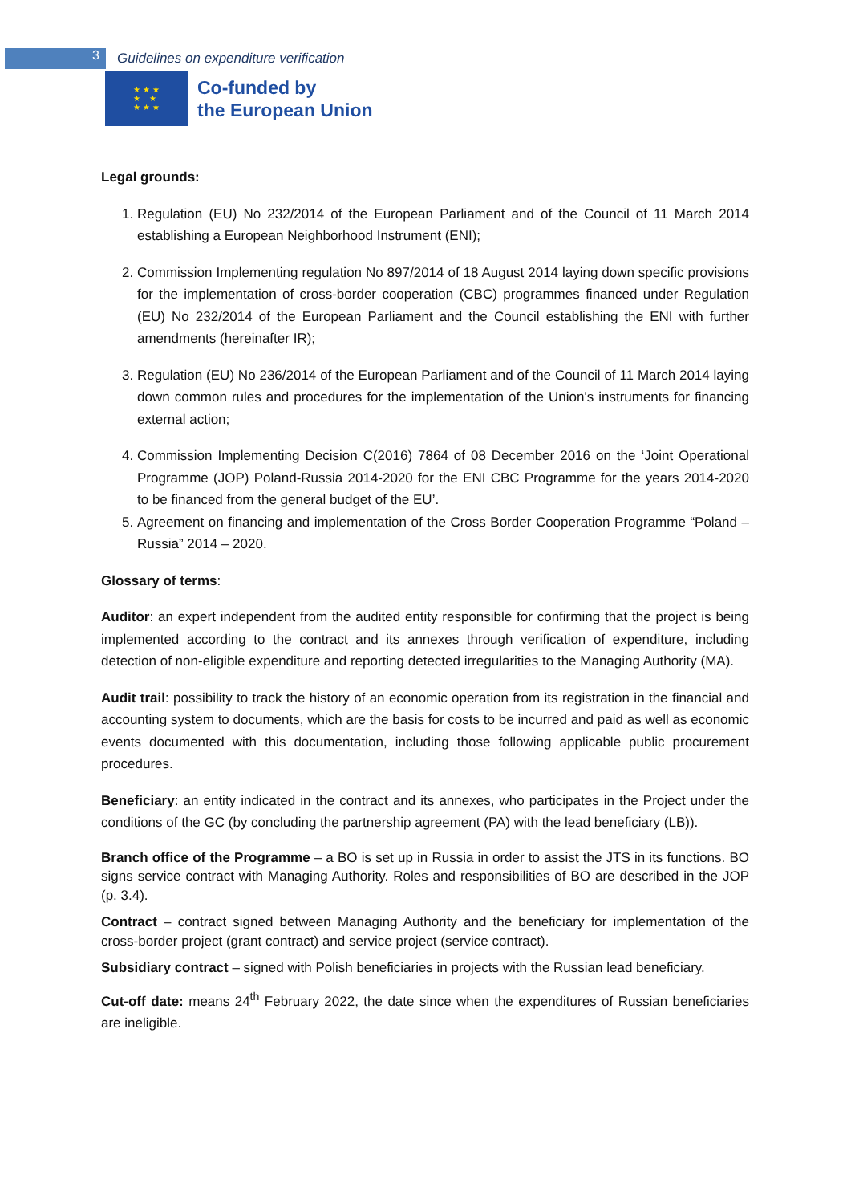3
Guidelines on expenditure verification
★ ★ ★
★ ★
★ ★ ★
Co-funded by
the European Union
Legal grounds:
1. Regulation (EU) No 232/2014 of the European Parliament and of the Council of 11 March 2014 establishing a European Neighborhood Instrument (ENI);
2. Commission Implementing regulation No 897/2014 of 18 August 2014 laying down specific provisions for the implementation of cross-border cooperation (CBC) programmes financed under Regulation (EU) No 232/2014 of the European Parliament and the Council establishing the ENI with further amendments (hereinafter IR);
3. Regulation (EU) No 236/2014 of the European Parliament and of the Council of 11 March 2014 laying down common rules and procedures for the implementation of the Union's instruments for financing external action;
4. Commission Implementing Decision C(2016) 7864 of 08 December 2016 on the ‘Joint Operational Programme (JOP) Poland-Russia 2014-2020 for the ENI CBC Programme for the years 2014-2020 to be financed from the general budget of the EU’.
5. Agreement on financing and implementation of the Cross Border Cooperation Programme “Poland – Russia” 2014 – 2020.
Glossary of terms:
Auditor: an expert independent from the audited entity responsible for confirming that the project is being implemented according to the contract and its annexes through verification of expenditure, including detection of non-eligible expenditure and reporting detected irregularities to the Managing Authority (MA).
Audit trail: possibility to track the history of an economic operation from its registration in the financial and accounting system to documents, which are the basis for costs to be incurred and paid as well as economic events documented with this documentation, including those following applicable public procurement procedures.
Beneficiary: an entity indicated in the contract and its annexes, who participates in the Project under the conditions of the GC (by concluding the partnership agreement (PA) with the lead beneficiary (LB)).
Branch office of the Programme – a BO is set up in Russia in order to assist the JTS in its functions. BO signs service contract with Managing Authority. Roles and responsibilities of BO are described in the JOP (p. 3.4).
Contract – contract signed between Managing Authority and the beneficiary for implementation of the cross-border project (grant contract) and service project (service contract).
Subsidiary contract – signed with Polish beneficiaries in projects with the Russian lead beneficiary.
Cut-off date: means 24<sup>th</sup> February 2022, the date since when the expenditures of Russian beneficiaries are ineligible.